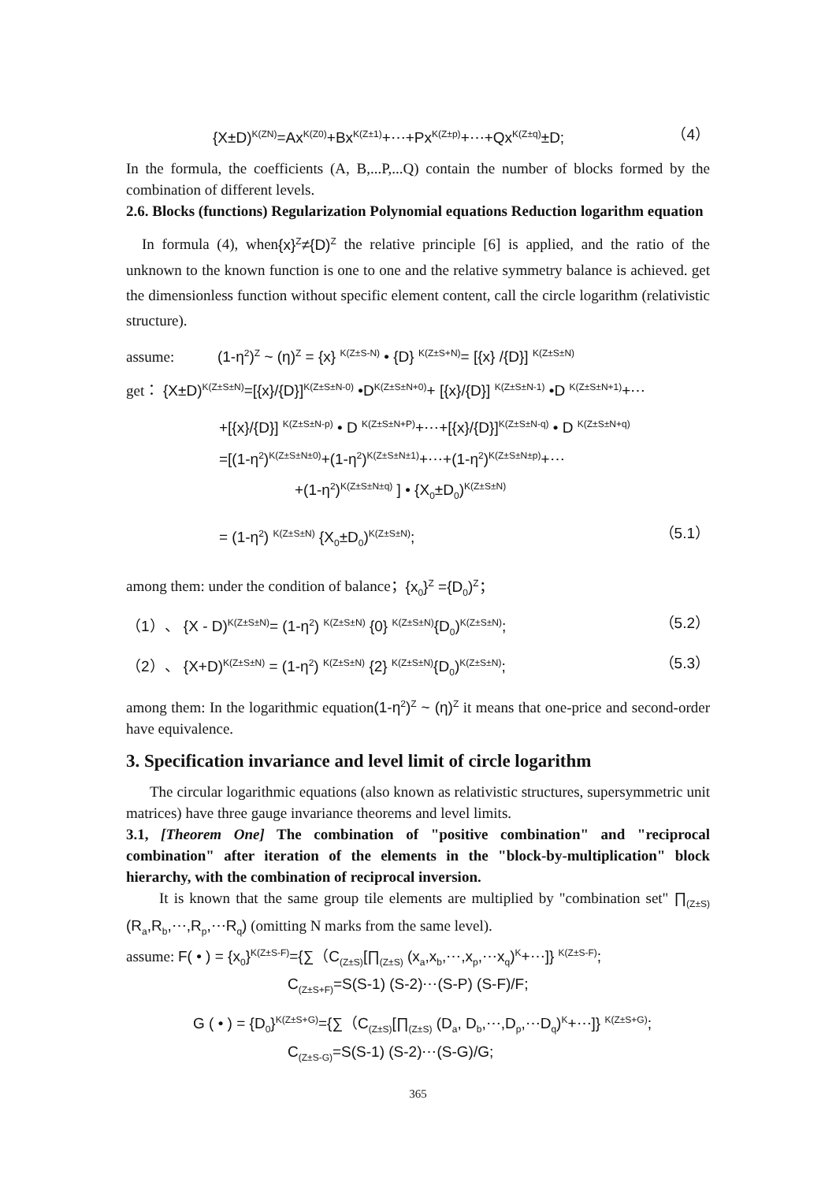{X±D)<sup>K(ZN)</sup>=Ax<sup>K(Z0)</sup>+Bx<sup>K(Z±1)</sup>+⋯+Px<sup>K(Z±p)</sup>+⋯+Qx<sup>K(Z±q)</sup>±D; （4）
In the formula, the coefficients (A, B,...P,...Q) contain the number of blocks formed by the combination of different levels.
2.6. Blocks (functions) Regularization Polynomial equations Reduction logarithm equation
In formula (4), when{x}<sup>Z</sup>≠{D)<sup>Z</sup> the relative principle [6] is applied, and the ratio of the unknown to the known function is one to one and the relative symmetry balance is achieved. get the dimensionless function without specific element content, call the circle logarithm (relativistic structure).
assume: (1-η<sup>2</sup>)<sup>Z</sup> ~ (η)<sup>Z</sup> = {x} <sup>K(Z±S-N)</sup> • {D} <sup>K(Z±S+N)</sup>= [{x} /{D}] <sup>K(Z±S±N)</sup>
get： {X±D)<sup>K(Z±S±N)</sup>=[{x}/{D}]<sup>K(Z±S±N-0)</sup> •D<sup>K(Z±S±N+0)</sup>+ [{x}/{D}] <sup>K(Z±S±N-1)</sup> •D <sup>K(Z±S±N+1)</sup>+⋯
+[{x}/{D}] <sup>K(Z±S±N-p)</sup> • D <sup>K(Z±S±N+P)</sup>+⋯+[{x}/{D}]<sup>K(Z±S±N-q)</sup> • D <sup>K(Z±S±N+q)</sup>
=[(1-η<sup>2</sup>)<sup>K(Z±S±N±0)</sup>+(1-η<sup>2</sup>)<sup>K(Z±S±N±1)</sup>+⋯+(1-η<sup>2</sup>)<sup>K(Z±S±N±p)</sup>+⋯
+(1-η<sup>2</sup>)<sup>K(Z±S±N±q)</sup> ] • {X<sub>0</sub>±D<sub>0</sub>)<sup>K(Z±S±N)</sup>
= (1-η<sup>2</sup>) <sup>K(Z±S±N)</sup> {X<sub>0</sub>±D<sub>0</sub>)<sup>K(Z±S±N)</sup>; （5.1）
among them: under the condition of balance；{x<sub>0</sub>}<sup>Z</sup> ={D<sub>0</sub>)<sup>Z</sup>；
（1）、 {X - D)<sup>K(Z±S±N)</sup>= (1-η<sup>2</sup>) <sup>K(Z±S±N)</sup> {0} <sup>K(Z±S±N)</sup>{D<sub>0</sub>)<sup>K(Z±S±N)</sup>; （5.2）
（2）、 {X+D)<sup>K(Z±S±N)</sup> = (1-η<sup>2</sup>) <sup>K(Z±S±N)</sup> {2} <sup>K(Z±S±N)</sup>{D<sub>0</sub>)<sup>K(Z±S±N)</sup>; （5.3）
among them: In the logarithmic equation(1-η<sup>2</sup>)<sup>Z</sup> ~ (η)<sup>Z</sup> it means that one-price and second-order have equivalence.
3. Specification invariance and level limit of circle logarithm
The circular logarithmic equations (also known as relativistic structures, supersymmetric unit matrices) have three gauge invariance theorems and level limits.
3.1, [Theorem One] The combination of "positive combination" and "reciprocal combination" after iteration of the elements in the "block-by-multiplication" block hierarchy, with the combination of reciprocal inversion.
It is known that the same group tile elements are multiplied by "combination set" ∏<sub>(Z±S)</sub>(R<sub>a</sub>,R<sub>b</sub>,⋯,R<sub>p</sub>,⋯R<sub>q</sub>) (omitting N marks from the same level).
assume: F( • ) = {x<sub>0</sub>}<sup>K(Z±S-F)</sup>={∑（C<sub>(Z±S)</sub>[∏<sub>(Z±S)</sub> (x<sub>a</sub>,x<sub>b</sub>,⋯,x<sub>p</sub>,⋯x<sub>q</sub>)<sup>K</sup>+⋯]} <sup>K(Z±S-F)</sup>;
C<sub>(Z±S+F)</sub>=S(S-1) (S-2)⋯(S-P) (S-F)/F;
G ( • ) = {D<sub>0</sub>}<sup>K(Z±S+G)</sup>={∑（C<sub>(Z±S)</sub>[∏<sub>(Z±S)</sub> (D<sub>a</sub>, D<sub>b</sub>,⋯,D<sub>p</sub>,⋯D<sub>q</sub>)<sup>K</sup>+⋯]} <sup>K(Z±S+G)</sup>;
C<sub>(Z±S-G)</sub>=S(S-1) (S-2)⋯(S-G)/G;
365